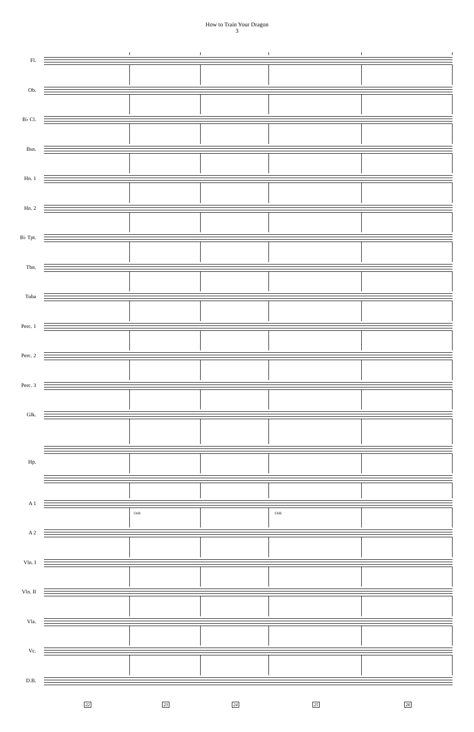How to Train Your Dragon
3
Fl.
Ob.
B♭ Cl.
Bsn.
Hn. 1
Hn. 2
B♭ Tpt.
Tbn.
Tuba
Perc. 1
Perc. 2
Perc. 3
Glk.
Hp.
A 1
Ooh Ooh
A 2
Vln. I
Vln. II
Vla.
Vc.
D.B.
22 23 24 25 26